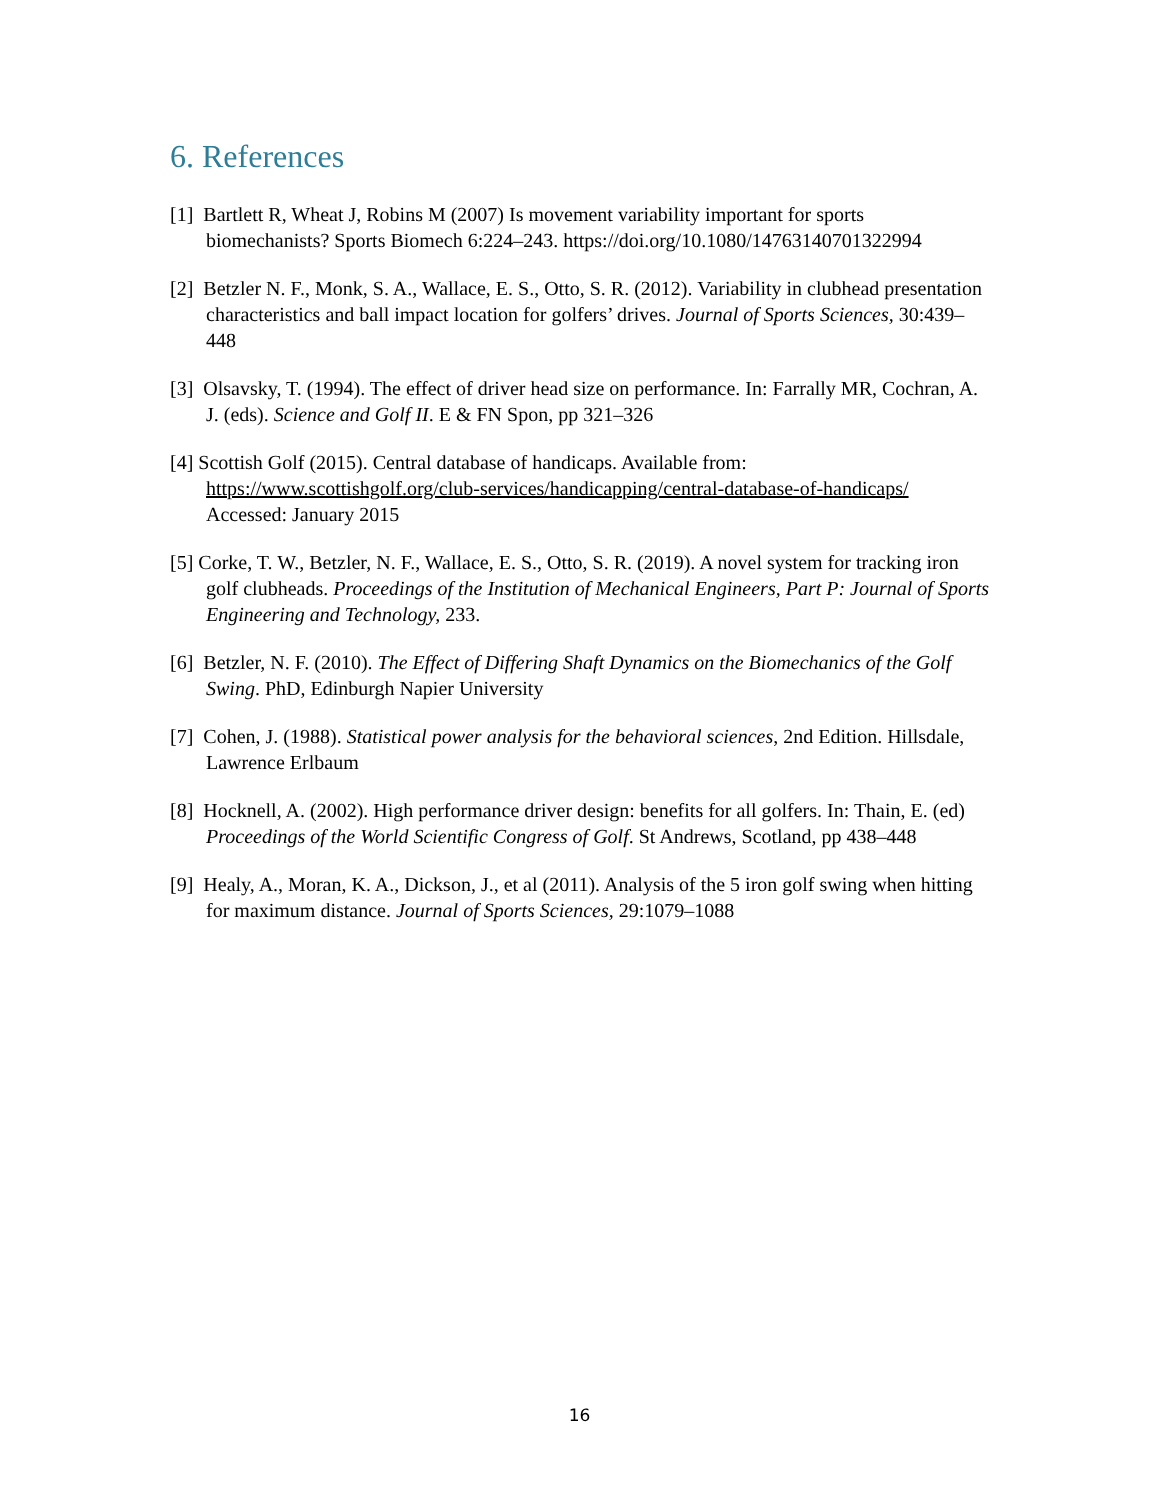6. References
[1] Bartlett R, Wheat J, Robins M (2007) Is movement variability important for sports biomechanists? Sports Biomech 6:224–243. https://doi.org/10.1080/14763140701322994
[2] Betzler N. F., Monk, S. A., Wallace, E. S., Otto, S. R. (2012). Variability in clubhead presentation characteristics and ball impact location for golfers’ drives. Journal of Sports Sciences, 30:439–448
[3] Olsavsky, T. (1994). The effect of driver head size on performance. In: Farrally MR, Cochran, A. J. (eds). Science and Golf II. E & FN Spon, pp 321–326
[4] Scottish Golf (2015). Central database of handicaps. Available from: https://www.scottishgolf.org/club-services/handicapping/central-database-of-handicaps/ Accessed: January 2015
[5] Corke, T. W., Betzler, N. F., Wallace, E. S., Otto, S. R. (2019). A novel system for tracking iron golf clubheads. Proceedings of the Institution of Mechanical Engineers, Part P: Journal of Sports Engineering and Technology, 233.
[6] Betzler, N. F. (2010). The Effect of Differing Shaft Dynamics on the Biomechanics of the Golf Swing. PhD, Edinburgh Napier University
[7] Cohen, J. (1988). Statistical power analysis for the behavioral sciences, 2nd Edition. Hillsdale, Lawrence Erlbaum
[8] Hocknell, A. (2002). High performance driver design: benefits for all golfers. In: Thain, E. (ed) Proceedings of the World Scientific Congress of Golf. St Andrews, Scotland, pp 438–448
[9] Healy, A., Moran, K. A., Dickson, J., et al (2011). Analysis of the 5 iron golf swing when hitting for maximum distance. Journal of Sports Sciences, 29:1079–1088
16